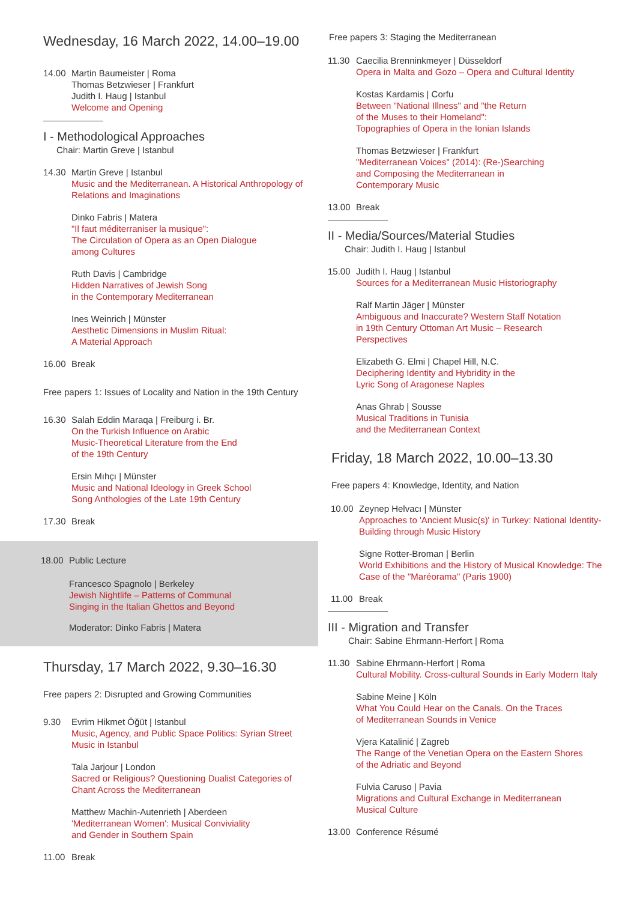Wednesday, 16 March 2022, 14.00–19.00
14.00 Martin Baumeister | Roma
Thomas Betzwieser | Frankfurt
Judith I. Haug | Istanbul
Welcome and Opening
I - Methodological Approaches
Chair: Martin Greve | Istanbul
14.30 Martin Greve | Istanbul
Music and the Mediterranean. A Historical Anthropology of Relations and Imaginations
Dinko Fabris | Matera
"Il faut méditerraniser la musique":
The Circulation of Opera as an Open Dialogue
among Cultures
Ruth Davis | Cambridge
Hidden Narratives of Jewish Song
in the Contemporary Mediterranean
Ines Weinrich | Münster
Aesthetic Dimensions in Muslim Ritual:
A Material Approach
16.00 Break
Free papers 1: Issues of Locality and Nation in the 19th Century
16.30 Salah Eddin Maraqa | Freiburg i. Br.
On the Turkish Influence on Arabic
Music-Theoretical Literature from the End
of the 19th Century
Ersin Mıhçı | Münster
Music and National Ideology in Greek School
Song Anthologies of the Late 19th Century
17.30 Break
18.00 Public Lecture
Francesco Spagnolo | Berkeley
Jewish Nightlife – Patterns of Communal
Singing in the Italian Ghettos and Beyond
Moderator: Dinko Fabris | Matera
Thursday, 17 March 2022, 9.30–16.30
Free papers 2: Disrupted and Growing Communities
9.30 Evrim Hikmet Öğüt | Istanbul
Music, Agency, and Public Space Politics: Syrian Street Music in Istanbul
Tala Jarjour | London
Sacred or Religious? Questioning Dualist Categories of Chant Across the Mediterranean
Matthew Machin-Autenrieth | Aberdeen
'Mediterranean Women': Musical Conviviality
and Gender in Southern Spain
11.00 Break
Free papers 3: Staging the Mediterranean
11.30 Caecilia Brenninkmeyer | Düsseldorf
Opera in Malta and Gozo – Opera and Cultural Identity
Kostas Kardamis | Corfu
Between "National Illness" and "the Return
of the Muses to their Homeland":
Topographies of Opera in the Ionian Islands
Thomas Betzwieser | Frankfurt
"Mediterranean Voices" (2014): (Re-)Searching
and Composing the Mediterranean in
Contemporary Music
13.00 Break
II - Media/Sources/Material Studies
Chair: Judith I. Haug | Istanbul
15.00 Judith I. Haug | Istanbul
Sources for a Mediterranean Music Historiography
Ralf Martin Jäger | Münster
Ambiguous and Inaccurate? Western Staff Notation
in 19th Century Ottoman Art Music – Research
Perspectives
Elizabeth G. Elmi | Chapel Hill, N.C.
Deciphering Identity and Hybridity in the
Lyric Song of Aragonese Naples
Anas Ghrab | Sousse
Musical Traditions in Tunisia
and the Mediterranean Context
Friday, 18 March 2022, 10.00–13.30
Free papers 4: Knowledge, Identity, and Nation
10.00 Zeynep Helvacı | Münster
Approaches to 'Ancient Music(s)' in Turkey: National Identity-Building through Music History
Signe Rotter-Broman | Berlin
World Exhibitions and the History of Musical Knowledge: The Case of the "Maréorama" (Paris 1900)
11.00 Break
III - Migration and Transfer
Chair: Sabine Ehrmann-Herfort | Roma
11.30 Sabine Ehrmann-Herfort | Roma
Cultural Mobility. Cross-cultural Sounds in Early Modern Italy
Sabine Meine | Köln
What You Could Hear on the Canals. On the Traces
of Mediterranean Sounds in Venice
Vjera Katalinić | Zagreb
The Range of the Venetian Opera on the Eastern Shores
of the Adriatic and Beyond
Fulvia Caruso | Pavia
Migrations and Cultural Exchange in Mediterranean
Musical Culture
13.00 Conference Résumé